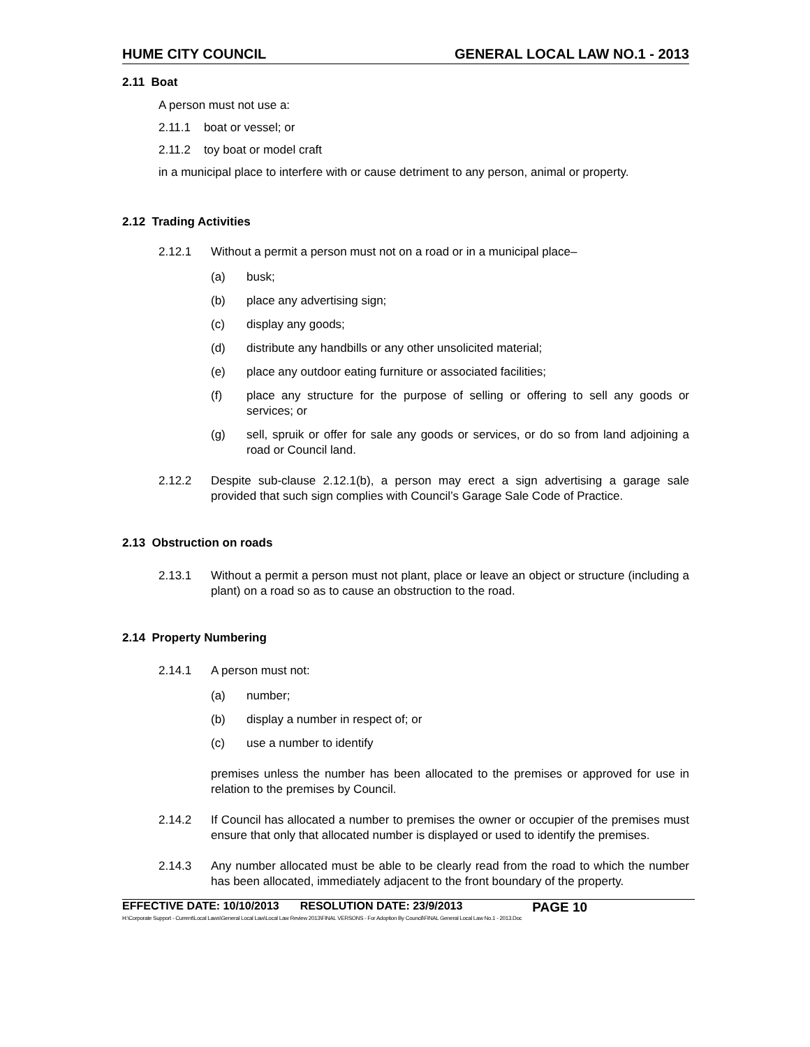HUME CITY COUNCIL GENERAL LOCAL LAW NO.1 - 2013
2.11 Boat
A person must not use a:
2.11.1 boat or vessel; or
2.11.2 toy boat or model craft
in a municipal place to interfere with or cause detriment to any person, animal or property.
2.12 Trading Activities
2.12.1 Without a permit a person must not on a road or in a municipal place–
(a) busk;
(b) place any advertising sign;
(c) display any goods;
(d) distribute any handbills or any other unsolicited material;
(e) place any outdoor eating furniture or associated facilities;
(f) place any structure for the purpose of selling or offering to sell any goods or services; or
(g) sell, spruik or offer for sale any goods or services, or do so from land adjoining a road or Council land.
2.12.2 Despite sub-clause 2.12.1(b), a person may erect a sign advertising a garage sale provided that such sign complies with Council’s Garage Sale Code of Practice.
2.13 Obstruction on roads
2.13.1 Without a permit a person must not plant, place or leave an object or structure (including a plant) on a road so as to cause an obstruction to the road.
2.14 Property Numbering
2.14.1 A person must not:
(a) number;
(b) display a number in respect of; or
(c) use a number to identify
premises unless the number has been allocated to the premises or approved for use in relation to the premises by Council.
2.14.2 If Council has allocated a number to premises the owner or occupier of the premises must ensure that only that allocated number is displayed or used to identify the premises.
2.14.3 Any number allocated must be able to be clearly read from the road to which the number has been allocated, immediately adjacent to the front boundary of the property.
EFFECTIVE DATE: 10/10/2013 RESOLUTION DATE: 23/9/2013 PAGE 10
H:\Corporate Support - Current\Local Laws\General Local Law\Local Law Review 2013\FINAL VERSONS - For Adoption By Council\FINAL General Local Law No.1 - 2013.Doc